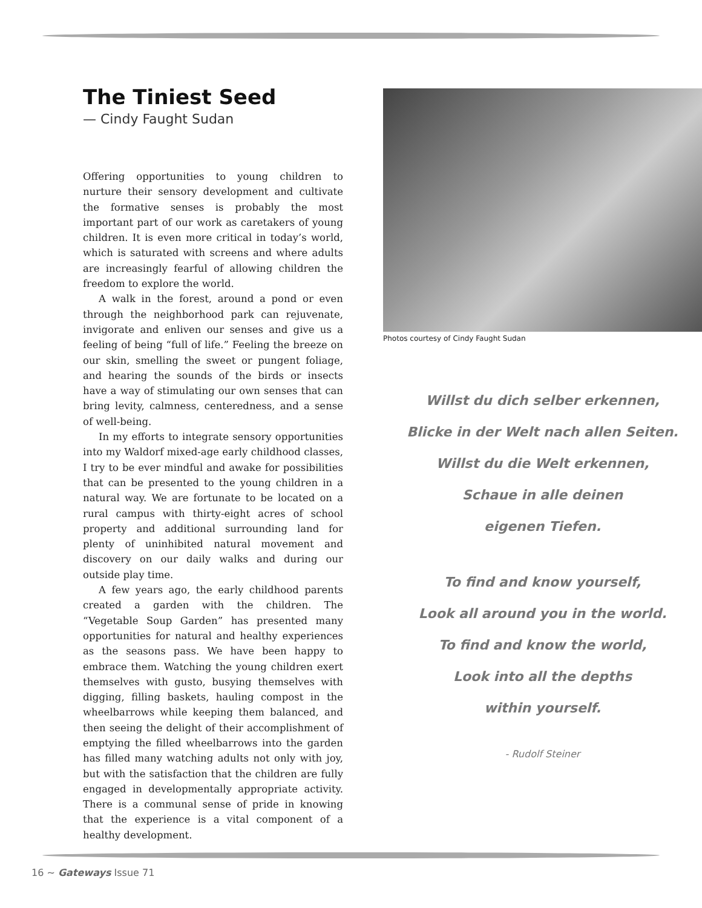The Tiniest Seed
— Cindy Faught Sudan
Offering opportunities to young children to nurture their sensory development and cultivate the formative senses is probably the most important part of our work as caretakers of young children. It is even more critical in today’s world, which is saturated with screens and where adults are increasingly fearful of allowing children the freedom to explore the world.
A walk in the forest, around a pond or even through the neighborhood park can rejuvenate, invigorate and enliven our senses and give us a feeling of being “full of life.” Feeling the breeze on our skin, smelling the sweet or pungent foliage, and hearing the sounds of the birds or insects have a way of stimulating our own senses that can bring levity, calmness, centeredness, and a sense of well-being.
In my efforts to integrate sensory opportunities into my Waldorf mixed-age early childhood classes, I try to be ever mindful and awake for possibilities that can be presented to the young children in a natural way. We are fortunate to be located on a rural campus with thirty-eight acres of school property and additional surrounding land for plenty of uninhibited natural movement and discovery on our daily walks and during our outside play time.
A few years ago, the early childhood parents created a garden with the children. The “Vegetable Soup Garden” has presented many opportunities for natural and healthy experiences as the seasons pass. We have been happy to embrace them. Watching the young children exert themselves with gusto, busying themselves with digging, filling baskets, hauling compost in the wheelbarrows while keeping them balanced, and then seeing the delight of their accomplishment of emptying the filled wheelbarrows into the garden has filled many watching adults not only with joy, but with the satisfaction that the children are fully engaged in developmentally appropriate activity. There is a communal sense of pride in knowing that the experience is a vital component of a healthy development.
Photos courtesy of Cindy Faught Sudan
Willst du dich selber erkennen,
Blicke in der Welt nach allen Seiten.
Willst du die Welt erkennen,
Schaue in alle deinen
eigenen Tiefen.
To find and know yourself,
Look all around you in the world.
To find and know the world,
Look into all the depths
within yourself.
- Rudolf Steiner
16 ~ Gateways Issue 71